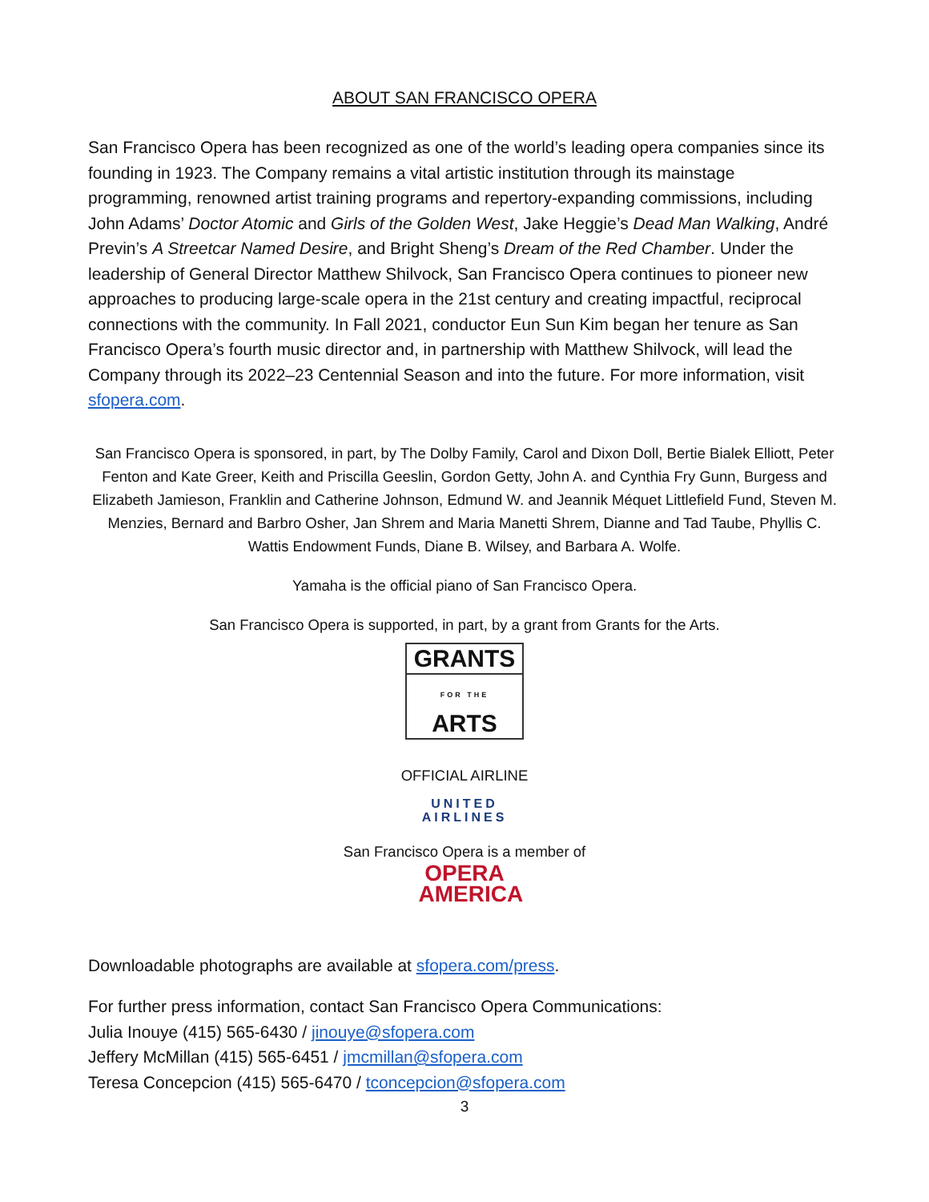ABOUT SAN FRANCISCO OPERA
San Francisco Opera has been recognized as one of the world’s leading opera companies since its founding in 1923. The Company remains a vital artistic institution through its mainstage programming, renowned artist training programs and repertory-expanding commissions, including John Adams’ Doctor Atomic and Girls of the Golden West, Jake Heggie’s Dead Man Walking, André Previn’s A Streetcar Named Desire, and Bright Sheng’s Dream of the Red Chamber. Under the leadership of General Director Matthew Shilvock, San Francisco Opera continues to pioneer new approaches to producing large-scale opera in the 21st century and creating impactful, reciprocal connections with the community. In Fall 2021, conductor Eun Sun Kim began her tenure as San Francisco Opera’s fourth music director and, in partnership with Matthew Shilvock, will lead the Company through its 2022–23 Centennial Season and into the future. For more information, visit sfopera.com.
San Francisco Opera is sponsored, in part, by The Dolby Family, Carol and Dixon Doll, Bertie Bialek Elliott, Peter Fenton and Kate Greer, Keith and Priscilla Geeslin, Gordon Getty, John A. and Cynthia Fry Gunn, Burgess and Elizabeth Jamieson, Franklin and Catherine Johnson, Edmund W. and Jeannik Méquet Littlefield Fund, Steven M. Menzies, Bernard and Barbro Osher, Jan Shrem and Maria Manetti Shrem, Dianne and Tad Taube, Phyllis C. Wattis Endowment Funds, Diane B. Wilsey, and Barbara A. Wolfe.
Yamaha is the official piano of San Francisco Opera.
San Francisco Opera is supported, in part, by a grant from Grants for the Arts.
GRANTS
FOR THE ARTS
OFFICIAL AIRLINE
UNITED
AIRLINES
San Francisco Opera is a member of
OPERA
AMERICA
Downloadable photographs are available at sfopera.com/press.
For further press information, contact San Francisco Opera Communications:
Julia Inouye (415) 565-6430 / jinouye@sfopera.com
Jeffery McMillan (415) 565-6451 / jmcmillan@sfopera.com
Teresa Concepcion (415) 565-6470 / tconcepcion@sfopera.com
3